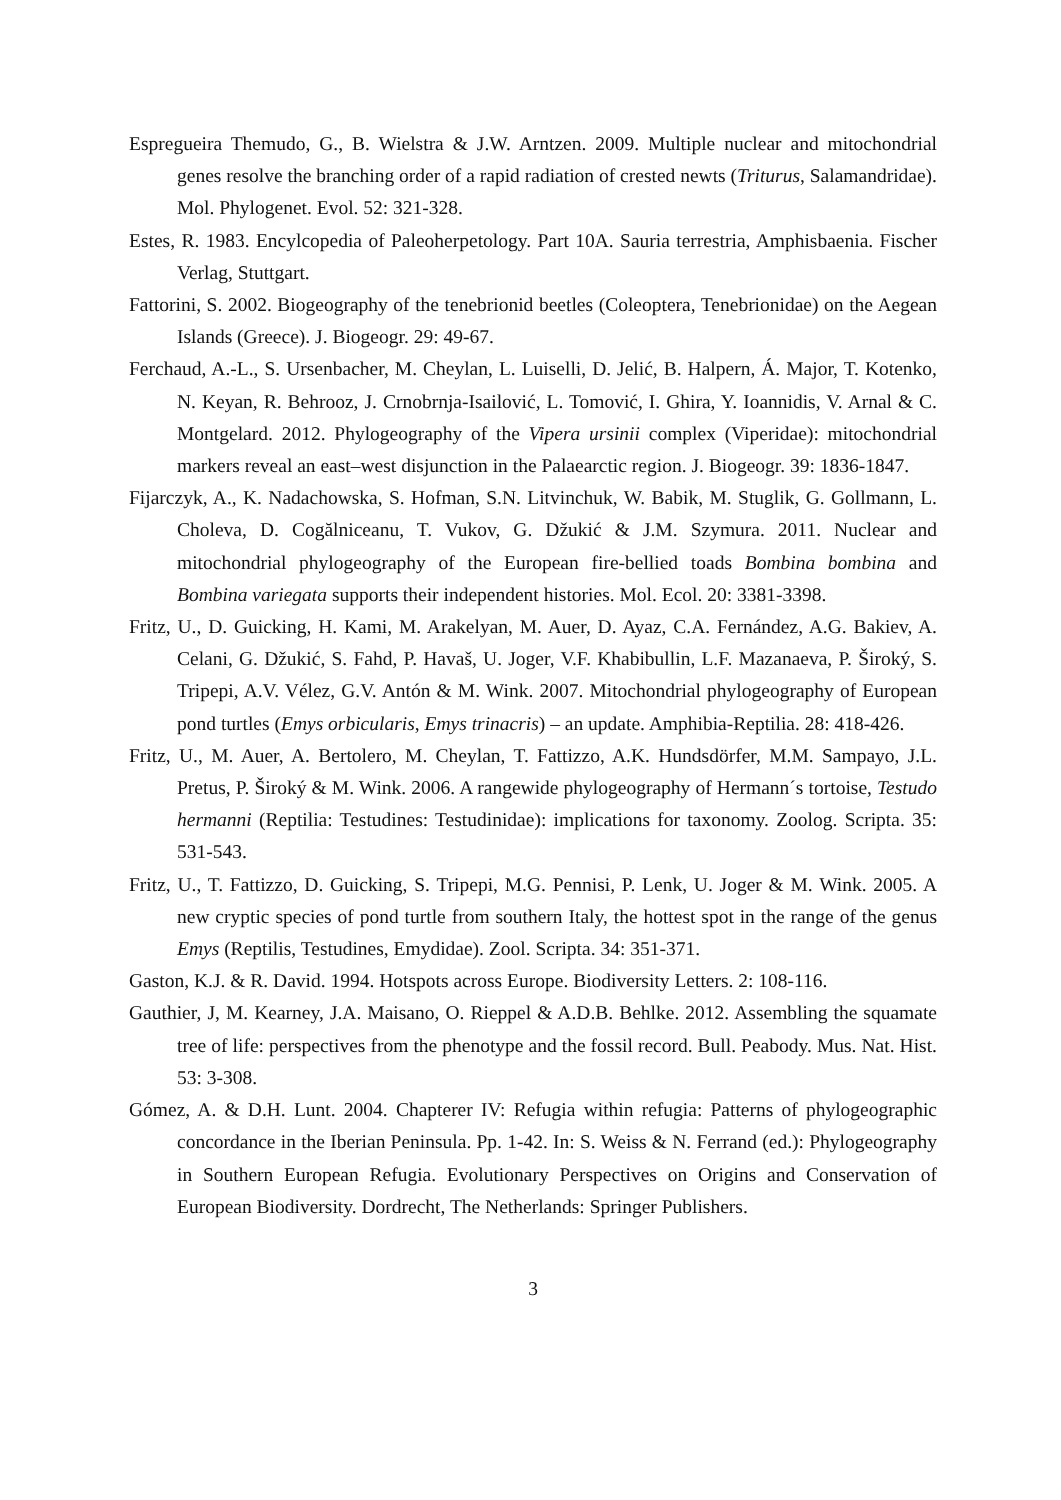Espregueira Themudo, G., B. Wielstra & J.W. Arntzen. 2009. Multiple nuclear and mitochondrial genes resolve the branching order of a rapid radiation of crested newts (Triturus, Salamandridae). Mol. Phylogenet. Evol. 52: 321-328.
Estes, R. 1983. Encylcopedia of Paleoherpetology. Part 10A. Sauria terrestria, Amphisbaenia. Fischer Verlag, Stuttgart.
Fattorini, S. 2002. Biogeography of the tenebrionid beetles (Coleoptera, Tenebrionidae) on the Aegean Islands (Greece). J. Biogeogr. 29: 49-67.
Ferchaud, A.-L., S. Ursenbacher, M. Cheylan, L. Luiselli, D. Jelić, B. Halpern, Á. Major, T. Kotenko, N. Keyan, R. Behrooz, J. Crnobrnja-Isailović, L. Tomović, I. Ghira, Y. Ioannidis, V. Arnal & C. Montgelard. 2012. Phylogeography of the Vipera ursinii complex (Viperidae): mitochondrial markers reveal an east–west disjunction in the Palaearctic region. J. Biogeogr. 39: 1836-1847.
Fijarczyk, A., K. Nadachowska, S. Hofman, S.N. Litvinchuk, W. Babik, M. Stuglik, G. Gollmann, L. Choleva, D. Cogălniceanu, T. Vukov, G. Džukić & J.M. Szymura. 2011. Nuclear and mitochondrial phylogeography of the European fire-bellied toads Bombina bombina and Bombina variegata supports their independent histories. Mol. Ecol. 20: 3381-3398.
Fritz, U., D. Guicking, H. Kami, M. Arakelyan, M. Auer, D. Ayaz, C.A. Fernández, A.G. Bakiev, A. Celani, G. Džukić, S. Fahd, P. Havaš, U. Joger, V.F. Khabibullin, L.F. Mazanaeva, P. Široký, S. Tripepi, A.V. Vélez, G.V. Antón & M. Wink. 2007. Mitochondrial phylogeography of European pond turtles (Emys orbicularis, Emys trinacris) – an update. Amphibia-Reptilia. 28: 418-426.
Fritz, U., M. Auer, A. Bertolero, M. Cheylan, T. Fattizzo, A.K. Hundsdörfer, M.M. Sampayo, J.L. Pretus, P. Široký & M. Wink. 2006. A rangewide phylogeography of Hermann´s tortoise, Testudo hermanni (Reptilia: Testudines: Testudinidae): implications for taxonomy. Zoolog. Scripta. 35: 531-543.
Fritz, U., T. Fattizzo, D. Guicking, S. Tripepi, M.G. Pennisi, P. Lenk, U. Joger & M. Wink. 2005. A new cryptic species of pond turtle from southern Italy, the hottest spot in the range of the genus Emys (Reptilis, Testudines, Emydidae). Zool. Scripta. 34: 351-371.
Gaston, K.J. & R. David. 1994. Hotspots across Europe. Biodiversity Letters. 2: 108-116.
Gauthier, J, M. Kearney, J.A. Maisano, O. Rieppel & A.D.B. Behlke. 2012. Assembling the squamate tree of life: perspectives from the phenotype and the fossil record. Bull. Peabody. Mus. Nat. Hist. 53: 3-308.
Gómez, A. & D.H. Lunt. 2004. Chapterer IV: Refugia within refugia: Patterns of phylogeographic concordance in the Iberian Peninsula. Pp. 1-42. In: S. Weiss & N. Ferrand (ed.): Phylogeography in Southern European Refugia. Evolutionary Perspectives on Origins and Conservation of European Biodiversity. Dordrecht, The Netherlands: Springer Publishers.
3